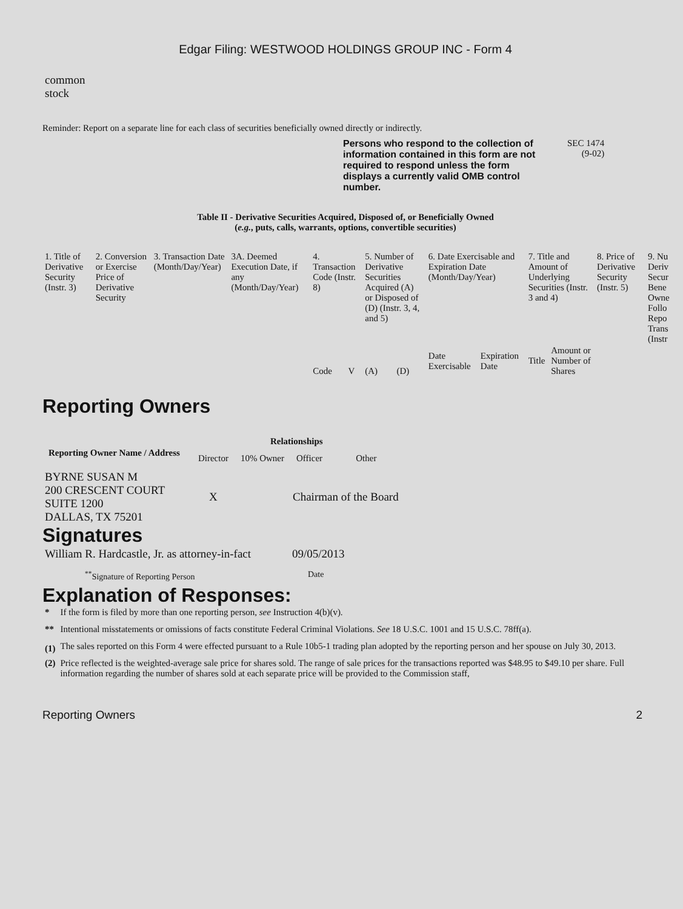Edgar Filing: WESTWOOD HOLDINGS GROUP INC - Form 4
common
stock
Reminder: Report on a separate line for each class of securities beneficially owned directly or indirectly.
Persons who respond to the collection of information contained in this form are not required to respond unless the form displays a currently valid OMB control number.
SEC 1474
(9-02)
Table II - Derivative Securities Acquired, Disposed of, or Beneficially Owned
(e.g., puts, calls, warrants, options, convertible securities)
| 1. Title of Derivative Security (Instr. 3) | 2. Conversion or Exercise Price of Derivative Security | 3. Transaction Date (Month/Day/Year) | 3A. Deemed Execution Date, if any (Month/Day/Year) | 4. Transaction Code (Instr. 8) | | 5. Number of Derivative Securities Acquired (A) or Disposed of (D) (Instr. 3, 4, and 5) | | 6. Date Exercisable and Expiration Date (Month/Day/Year) | | 7. Title and Amount of Underlying Securities (Instr. 3 and 4) | | 8. Price of Derivative Security (Instr. 5) | 9. Nu Deriv Secur Bene Owne Follo Repo Trans (Instr |
| | | | | Code | V | (A) | (D) | Date Exercisable | Expiration Date | Title | Amount or Number of Shares | | |
Reporting Owners
| Reporting Owner Name / Address | Relationships | | | |
| --- | --- | --- | --- | --- |
| | Director | 10% Owner | Officer | Other |
| BYRNE SUSAN M 200 CRESCENT COURT SUITE 1200 DALLAS, TX 75201 | X | | Chairman of the Board | |
Signatures
| William R. Hardcastle, Jr. as attorney-in-fact | 09/05/2013 |
| <sup>**</sup> Signature of Reporting Person | Date |
Explanation of Responses:
| * | If the form is filed by more than one reporting person, see Instruction 4(b)(v). |
| ** | Intentional misstatements or omissions of facts constitute Federal Criminal Violations. See 18 U.S.C. 1001 and 15 U.S.C. 78ff(a). |
| (1) | The sales reported on this Form 4 were effected pursuant to a Rule 10b5-1 trading plan adopted by the reporting person and her spouse on July 30, 2013. |
| (2) | Price reflected is the weighted-average sale price for shares sold. The range of sale prices for the transactions reported was $48.95 to $49.10 per share. Full information regarding the number of shares sold at each separate price will be provided to the Commission staff, |
Reporting Owners 2